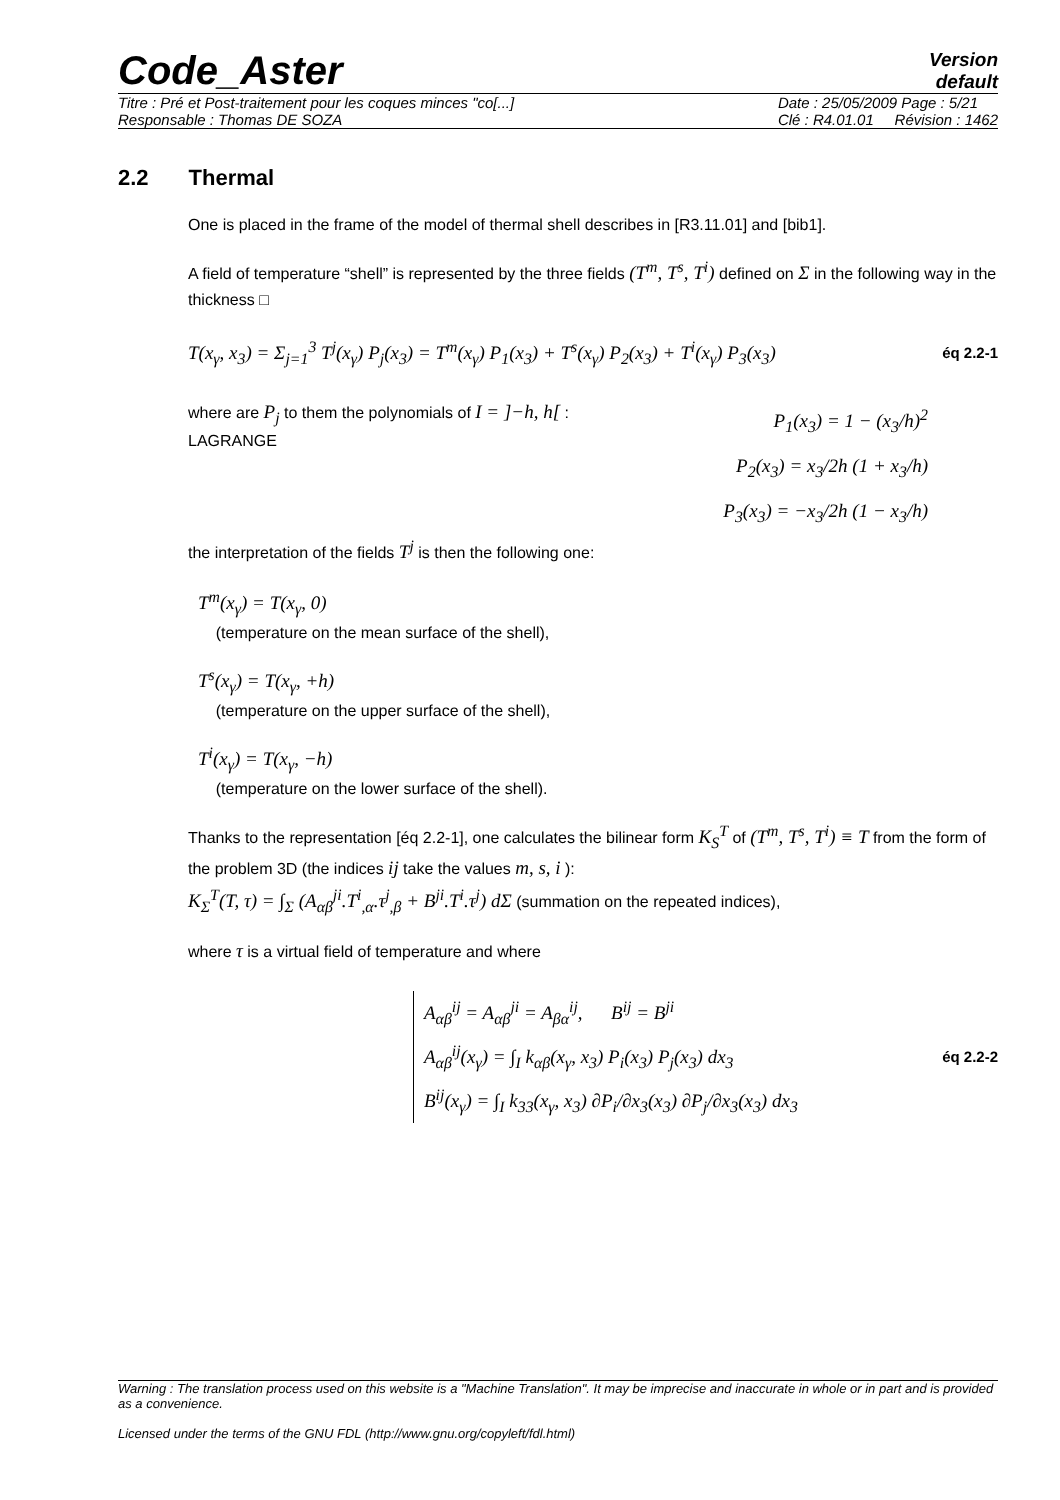Code_Aster
Version
default
Titre : Pré et Post-traitement pour les coques minces "co[...]
Responsable : Thomas DE SOZA
Date : 25/05/2009 Page : 5/21
Clé : R4.01.01 Révision : 1462
2.2 Thermal
One is placed in the frame of the model of thermal shell describes in [R3.11.01] and [bib1].
A field of temperature “shell” is represented by the three fields (T<sup>m</sup>, T<sup>s</sup>, T<sup>i</sup>) defined on Σ in the following way in the thickness □
T(x<sub>γ</sub>, x<sub>3</sub>) = Σ<sub>j=1</sub><sup>3</sup> T<sup>j</sup>(x<sub>γ</sub>) P<sub>j</sub>(x<sub>3</sub>) = T<sup>m</sup>(x<sub>γ</sub>) P<sub>1</sub>(x<sub>3</sub>) + T<sup>s</sup>(x<sub>γ</sub>) P<sub>2</sub>(x<sub>3</sub>) + T<sup>i</sup>(x<sub>γ</sub>) P<sub>3</sub>(x<sub>3</sub>) éq 2.2-1
where are P<sub>j</sub> to them the polynomials of I = ]−h, h[ :
LAGRANGE
P<sub>1</sub>(x<sub>3</sub>) = 1 − (x<sub>3</sub>/h)<sup>2</sup>
P<sub>2</sub>(x<sub>3</sub>) = x<sub>3</sub>/2h (1 + x<sub>3</sub>/h)
P<sub>3</sub>(x<sub>3</sub>) = −x<sub>3</sub>/2h (1 − x<sub>3</sub>/h)
the interpretation of the fields T<sup>j</sup> is then the following one:
T<sup>m</sup>(x<sub>γ</sub>) = T(x<sub>γ</sub>, 0)
(temperature on the mean surface of the shell),
T<sup>s</sup>(x<sub>γ</sub>) = T(x<sub>γ</sub>, +h)
(temperature on the upper surface of the shell),
T<sup>i</sup>(x<sub>γ</sub>) = T(x<sub>γ</sub>, −h)
(temperature on the lower surface of the shell).
Thanks to the representation [éq 2.2-1], one calculates the bilinear form K<sub>S</sub><sup>T</sup> of (T<sup>m</sup>, T<sup>s</sup>, T<sup>i</sup>) ≡ T from the form of the problem 3D (the indices ij take the values m, s, i ):
K<sub>Σ</sub><sup>T</sup>(T, τ) = ∫<sub>Σ</sub> (A<sub>αβ</sub><sup>ji</sup>.T<sup>i</sup><sub>,α</sub>.τ<sup>j</sup><sub>,β</sub> + B<sup>ji</sup>.T<sup>i</sup>.τ<sup>j</sup>) dΣ (summation on the repeated indices),
where τ is a virtual field of temperature and where
A<sub>αβ</sub><sup>ij</sup> = A<sub>αβ</sub><sup>ji</sup> = A<sub>βα</sub><sup>ij</sup>, B<sup>ij</sup> = B<sup>ji</sup>
A<sub>αβ</sub><sup>ij</sup>(x<sub>γ</sub>) = ∫<sub>I</sub> k<sub>αβ</sub>(x<sub>γ</sub>, x<sub>3</sub>) P<sub>i</sub>(x<sub>3</sub>) P<sub>j</sub>(x<sub>3</sub>) dx<sub>3</sub>
B<sup>ij</sup>(x<sub>γ</sub>) = ∫<sub>I</sub> k<sub>33</sub>(x<sub>γ</sub>, x<sub>3</sub>) ∂P<sub>i</sub>/∂x<sub>3</sub>(x<sub>3</sub>) ∂P<sub>j</sub>/∂x<sub>3</sub>(x<sub>3</sub>) dx<sub>3</sub>
éq 2.2-2
Warning : The translation process used on this website is a "Machine Translation". It may be imprecise and inaccurate in whole or in part and is provided as a convenience.
Licensed under the terms of the GNU FDL (http://www.gnu.org/copyleft/fdl.html)